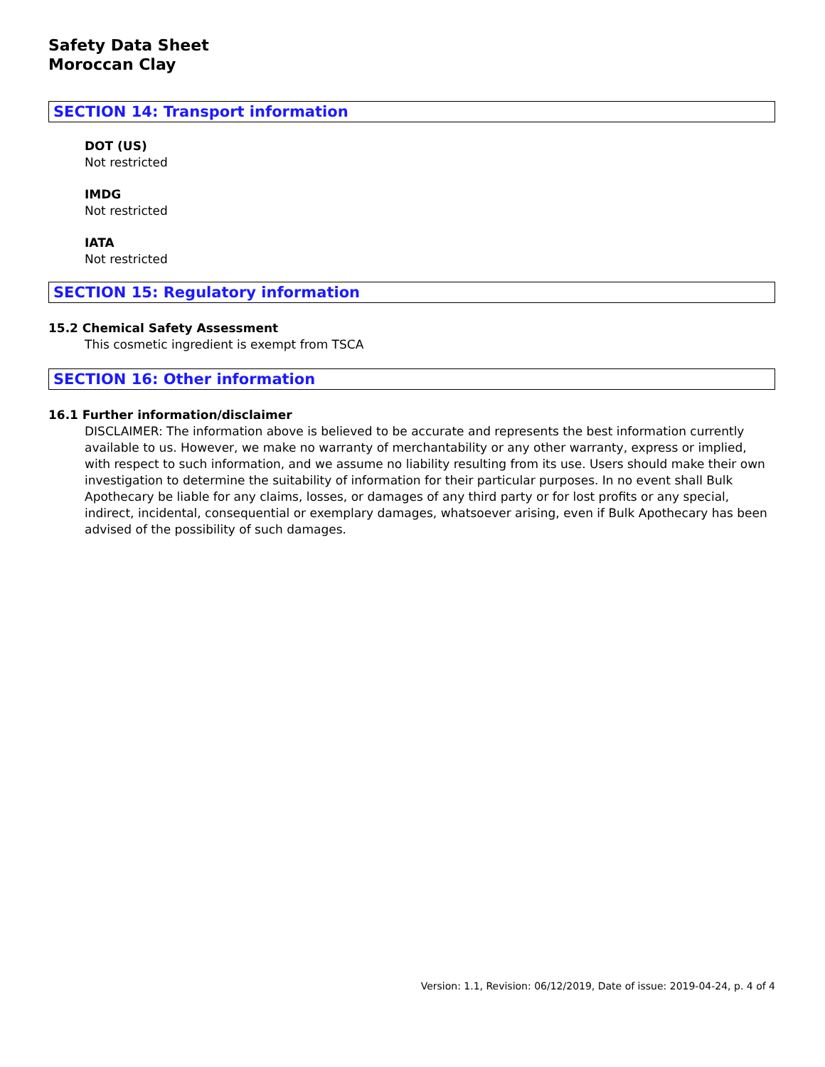Safety Data Sheet
Moroccan Clay
SECTION 14: Transport information
DOT (US)
Not restricted
IMDG
Not restricted
IATA
Not restricted
SECTION 15: Regulatory information
15.2 Chemical Safety Assessment
This cosmetic ingredient is exempt from TSCA
SECTION 16: Other information
16.1 Further information/disclaimer
DISCLAIMER: The information above is believed to be accurate and represents the best information currently available to us. However, we make no warranty of merchantability or any other warranty, express or implied, with respect to such information, and we assume no liability resulting from its use. Users should make their own investigation to determine the suitability of information for their particular purposes. In no event shall Bulk Apothecary be liable for any claims, losses, or damages of any third party or for lost profits or any special, indirect, incidental, consequential or exemplary damages, whatsoever arising, even if Bulk Apothecary has been advised of the possibility of such damages.
Version: 1.1, Revision: 06/12/2019, Date of issue: 2019-04-24, p. 4 of 4